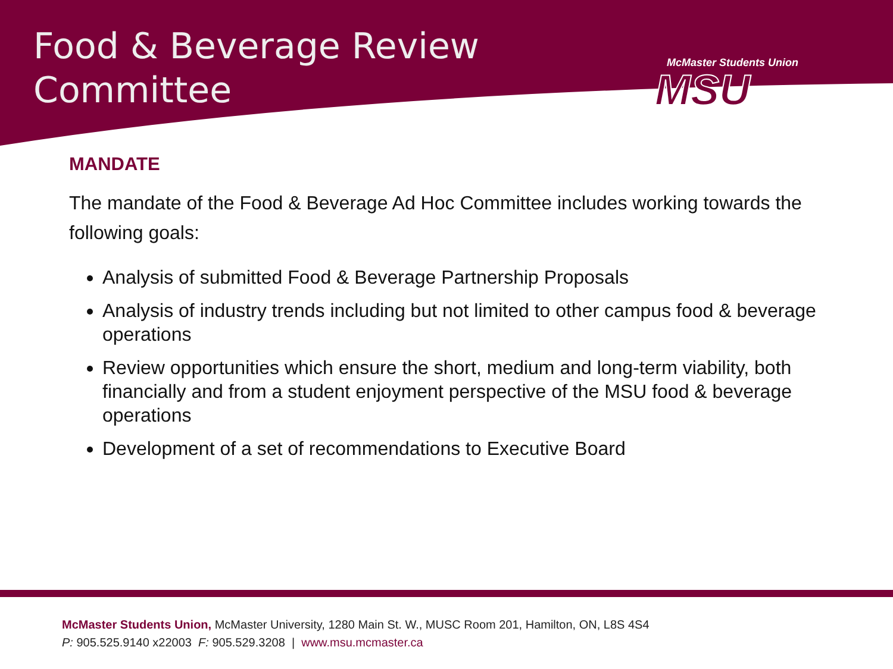Food & Beverage Review
Committee
McMaster Students Union
MSU
MANDATE
The mandate of the Food & Beverage Ad Hoc Committee includes working towards the following goals:
Analysis of submitted Food & Beverage Partnership Proposals
Analysis of industry trends including but not limited to other campus food & beverage operations
Review opportunities which ensure the short, medium and long-term viability, both financially and from a student enjoyment perspective of the MSU food & beverage operations
Development of a set of recommendations to Executive Board
McMaster Students Union, McMaster University, 1280 Main St. W., MUSC Room 201, Hamilton, ON, L8S 4S4
P: 905.525.9140 x22003 F: 905.529.3208 | www.msu.mcmaster.ca